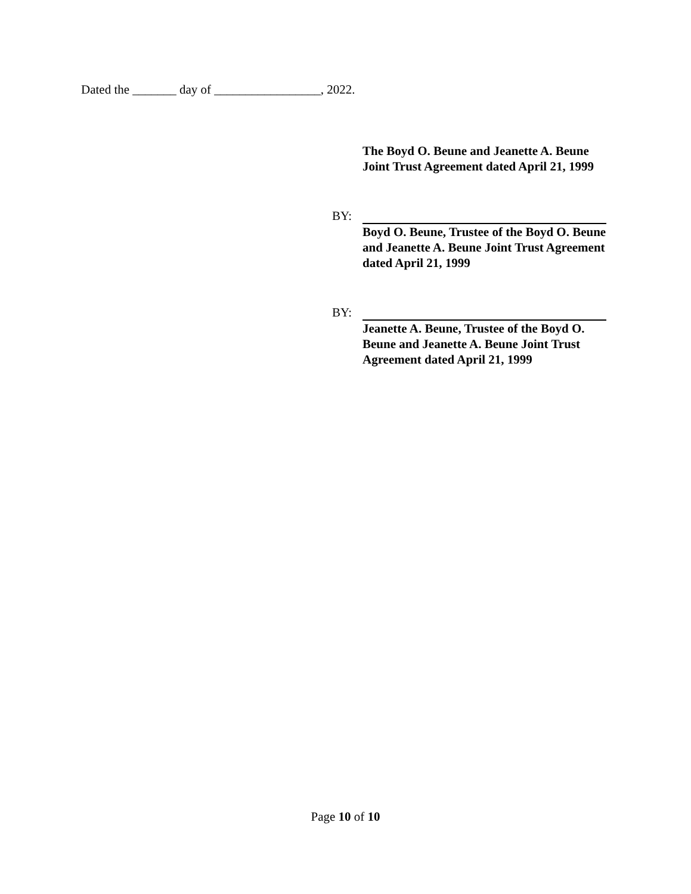Dated the _______ day of _________________, 2022.
The Boyd O. Beune and Jeanette A. Beune Joint Trust Agreement dated April 21, 1999
BY:
Boyd O. Beune, Trustee of the Boyd O. Beune and Jeanette A. Beune Joint Trust Agreement dated April 21, 1999
BY:
Jeanette A. Beune, Trustee of the Boyd O. Beune and Jeanette A. Beune Joint Trust Agreement dated April 21, 1999
Page 10 of 10